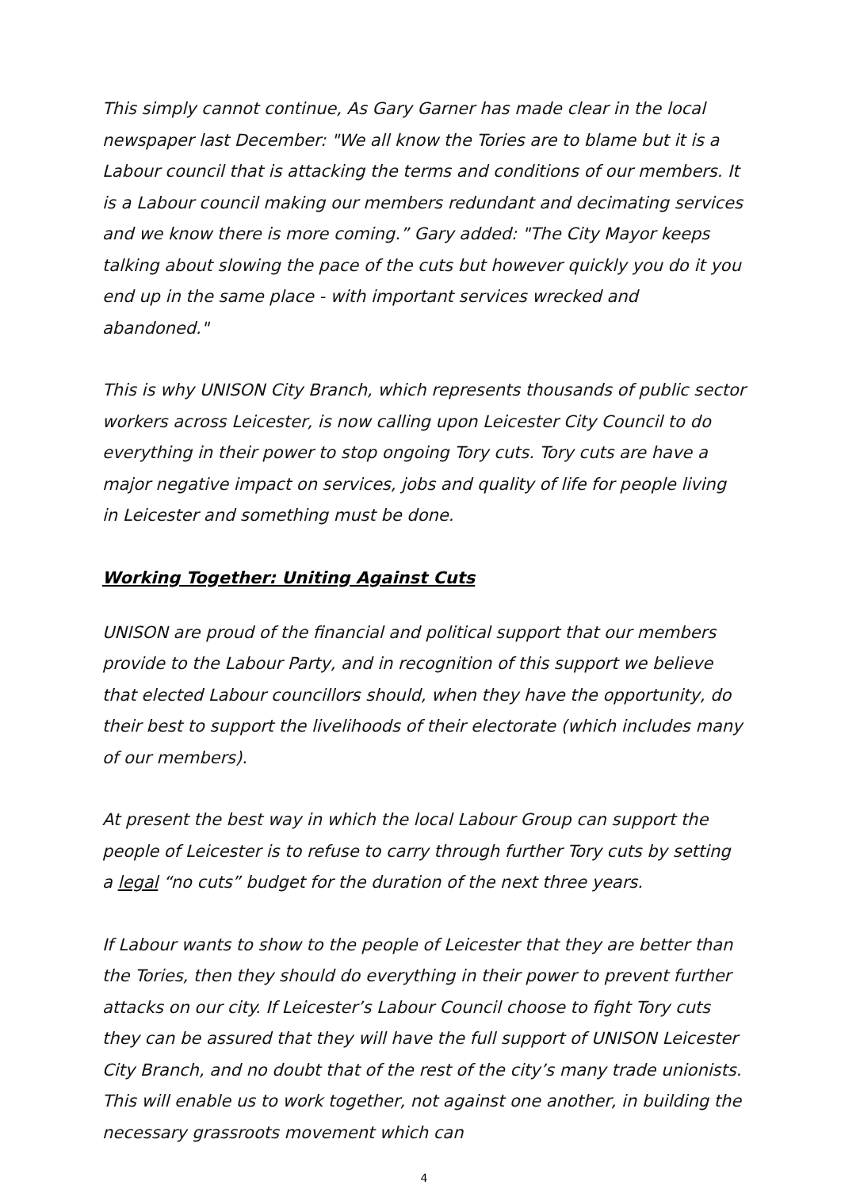This simply cannot continue, As Gary Garner has made clear in the local newspaper last December: "We all know the Tories are to blame but it is a Labour council that is attacking the terms and conditions of our members. It is a Labour council making our members redundant and decimating services and we know there is more coming.” Gary added: "The City Mayor keeps talking about slowing the pace of the cuts but however quickly you do it you end up in the same place - with important services wrecked and abandoned."
This is why UNISON City Branch, which represents thousands of public sector workers across Leicester, is now calling upon Leicester City Council to do everything in their power to stop ongoing Tory cuts. Tory cuts are have a major negative impact on services, jobs and quality of life for people living in Leicester and something must be done.
Working Together: Uniting Against Cuts
UNISON are proud of the financial and political support that our members provide to the Labour Party, and in recognition of this support we believe that elected Labour councillors should, when they have the opportunity, do their best to support the livelihoods of their electorate (which includes many of our members).
At present the best way in which the local Labour Group can support the people of Leicester is to refuse to carry through further Tory cuts by setting a legal “no cuts” budget for the duration of the next three years.
If Labour wants to show to the people of Leicester that they are better than the Tories, then they should do everything in their power to prevent further attacks on our city. If Leicester’s Labour Council choose to fight Tory cuts they can be assured that they will have the full support of UNISON Leicester City Branch, and no doubt that of the rest of the city’s many trade unionists. This will enable us to work together, not against one another, in building the necessary grassroots movement which can
4